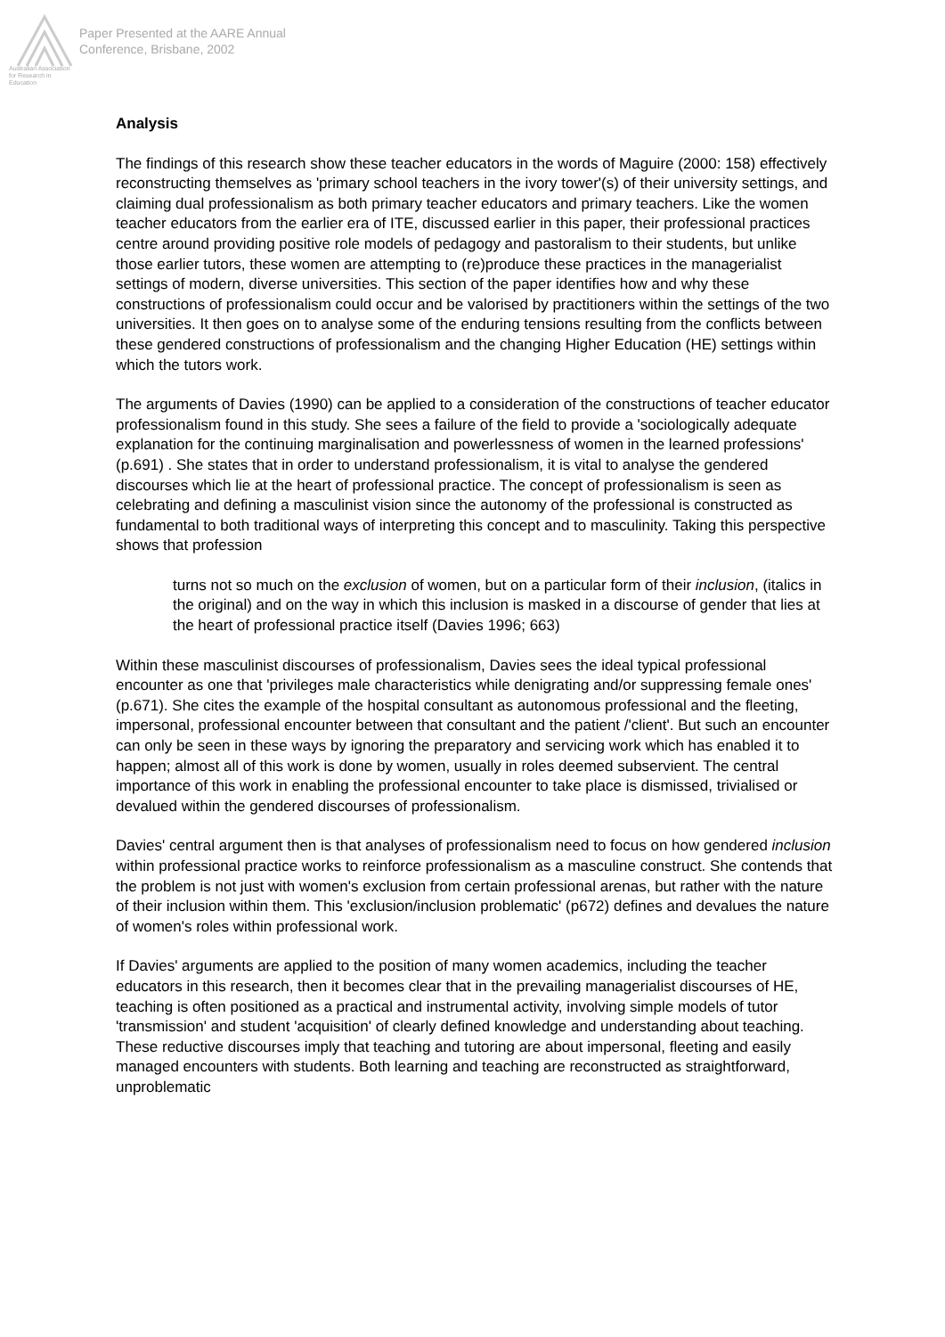Australian Association for Research in Education
Paper Presented at the AARE Annual
Conference, Brisbane, 2002
Analysis
The findings of this research show these teacher educators in the words of Maguire (2000: 158) effectively reconstructing themselves as 'primary school teachers in the ivory tower'(s) of their university settings, and claiming dual professionalism as both primary teacher educators and primary teachers. Like the women teacher educators from the earlier era of ITE, discussed earlier in this paper, their professional practices centre around providing positive role models of pedagogy and pastoralism to their students, but unlike those earlier tutors, these women are attempting to (re)produce these practices in the managerialist settings of modern, diverse universities. This section of the paper identifies how and why these constructions of professionalism could occur and be valorised by practitioners within the settings of the two universities. It then goes on to analyse some of the enduring tensions resulting from the conflicts between these gendered constructions of professionalism and the changing Higher Education (HE) settings within which the tutors work.
The arguments of Davies (1990) can be applied to a consideration of the constructions of teacher educator professionalism found in this study. She sees a failure of the field to provide a 'sociologically adequate explanation for the continuing marginalisation and powerlessness of women in the learned professions' (p.691) . She states that in order to understand professionalism, it is vital to analyse the gendered discourses which lie at the heart of professional practice. The concept of professionalism is seen as celebrating and defining a masculinist vision since the autonomy of the professional is constructed as fundamental to both traditional ways of interpreting this concept and to masculinity. Taking this perspective shows that profession
turns not so much on the exclusion of women, but on a particular form of their inclusion, (italics in the original) and on the way in which this inclusion is masked in a discourse of gender that lies at the heart of professional practice itself (Davies 1996; 663)
Within these masculinist discourses of professionalism, Davies sees the ideal typical professional encounter as one that 'privileges male characteristics while denigrating and/or suppressing female ones' (p.671). She cites the example of the hospital consultant as autonomous professional and the fleeting, impersonal, professional encounter between that consultant and the patient /'client'. But such an encounter can only be seen in these ways by ignoring the preparatory and servicing work which has enabled it to happen; almost all of this work is done by women, usually in roles deemed subservient. The central importance of this work in enabling the professional encounter to take place is dismissed, trivialised or devalued within the gendered discourses of professionalism.
Davies' central argument then is that analyses of professionalism need to focus on how gendered inclusion within professional practice works to reinforce professionalism as a masculine construct. She contends that the problem is not just with women's exclusion from certain professional arenas, but rather with the nature of their inclusion within them. This 'exclusion/inclusion problematic' (p672) defines and devalues the nature of women's roles within professional work.
If Davies' arguments are applied to the position of many women academics, including the teacher educators in this research, then it becomes clear that in the prevailing managerialist discourses of HE, teaching is often positioned as a practical and instrumental activity, involving simple models of tutor 'transmission' and student 'acquisition' of clearly defined knowledge and understanding about teaching. These reductive discourses imply that teaching and tutoring are about impersonal, fleeting and easily managed encounters with students. Both learning and teaching are reconstructed as straightforward, unproblematic